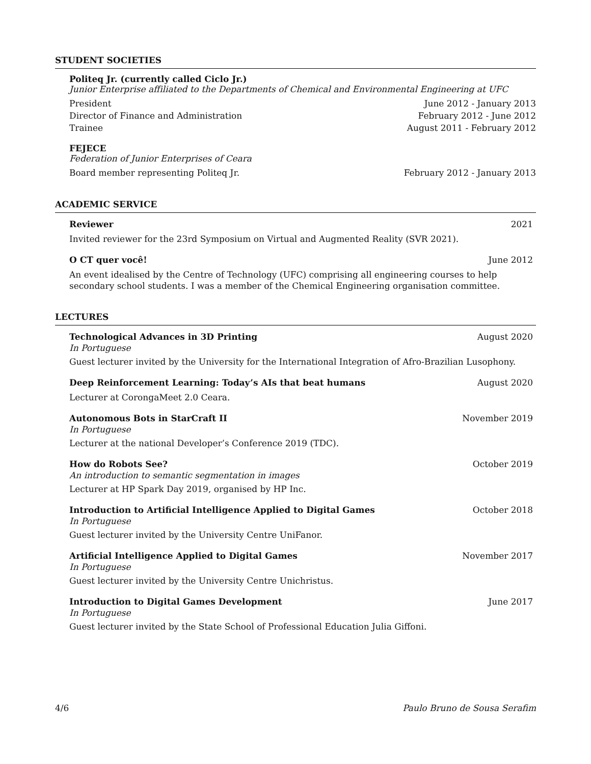STUDENT SOCIETIES
Politeq Jr. (currently called Ciclo Jr.)
Junior Enterprise affiliated to the Departments of Chemical and Environmental Engineering at UFC
President June 2012 - January 2013
Director of Finance and Administration February 2012 - June 2012
Trainee August 2011 - February 2012
FEJECE
Federation of Junior Enterprises of Ceara
Board member representing Politeq Jr. February 2012 - January 2013
ACADEMIC SERVICE
Reviewer 2021
Invited reviewer for the 23rd Symposium on Virtual and Augmented Reality (SVR 2021).
O CT quer você! June 2012
An event idealised by the Centre of Technology (UFC) comprising all engineering courses to help secondary school students. I was a member of the Chemical Engineering organisation committee.
LECTURES
Technological Advances in 3D Printing August 2020
In Portuguese
Guest lecturer invited by the University for the International Integration of Afro-Brazilian Lusophony.
Deep Reinforcement Learning: Today’s AIs that beat humans August 2020
Lecturer at CorongaMeet 2.0 Ceara.
Autonomous Bots in StarCraft II November 2019
In Portuguese
Lecturer at the national Developer’s Conference 2019 (TDC).
How do Robots See? October 2019
An introduction to semantic segmentation in images
Lecturer at HP Spark Day 2019, organised by HP Inc.
Introduction to Artificial Intelligence Applied to Digital Games October 2018
In Portuguese
Guest lecturer invited by the University Centre UniFanor.
Artificial Intelligence Applied to Digital Games November 2017
In Portuguese
Guest lecturer invited by the University Centre Unichristus.
Introduction to Digital Games Development June 2017
In Portuguese
Guest lecturer invited by the State School of Professional Education Julia Giffoni.
4/6 Paulo Bruno de Sousa Serafim